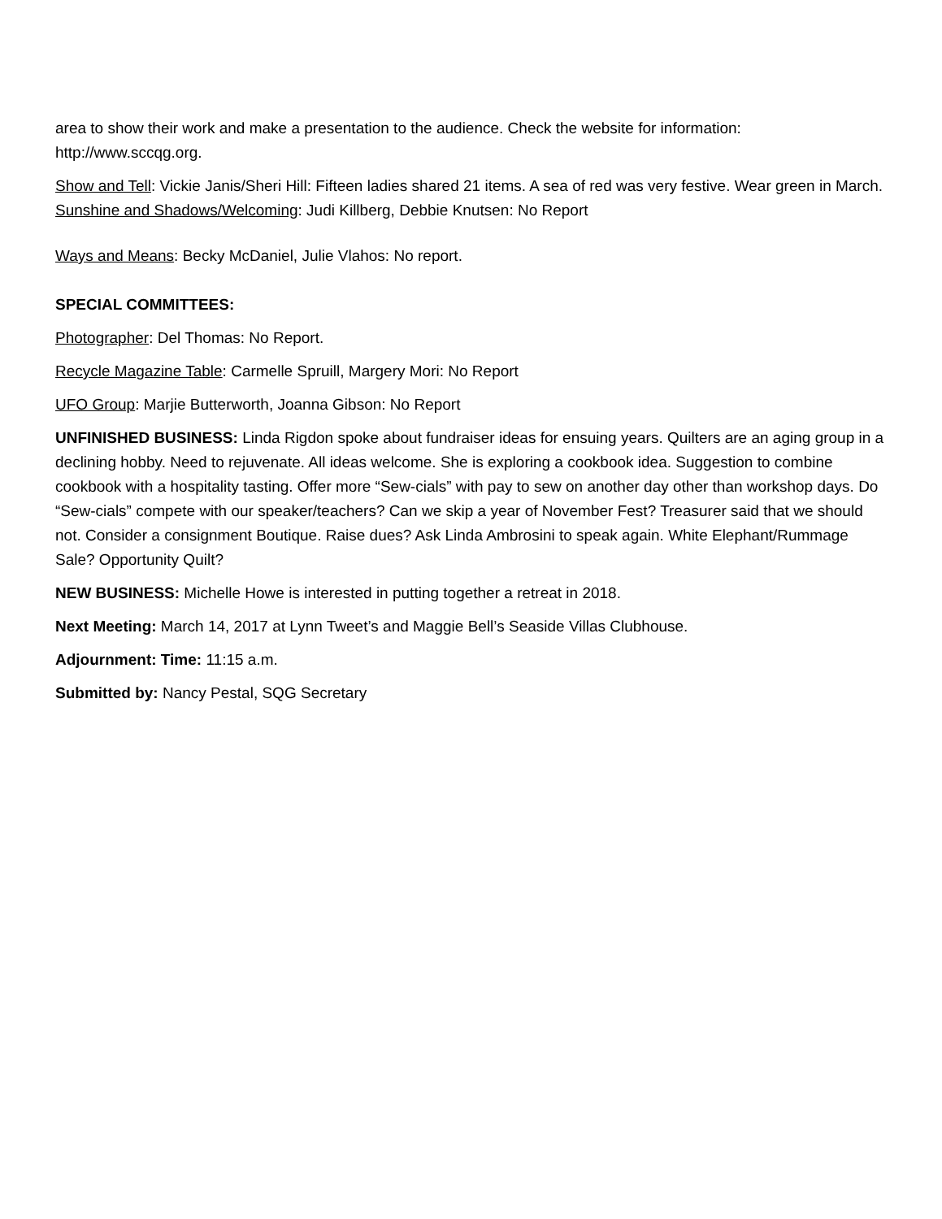area to show their work and make a presentation to the audience. Check the website for information: http://www.sccqg.org.
Show and Tell: Vickie Janis/Sheri Hill: Fifteen ladies shared 21 items. A sea of red was very festive. Wear green in March.
Sunshine and Shadows/Welcoming: Judi Killberg, Debbie Knutsen: No Report
Ways and Means: Becky McDaniel, Julie Vlahos: No report.
SPECIAL COMMITTEES:
Photographer: Del Thomas: No Report.
Recycle Magazine Table: Carmelle Spruill, Margery Mori: No Report
UFO Group: Marjie Butterworth, Joanna Gibson: No Report
UNFINISHED BUSINESS: Linda Rigdon spoke about fundraiser ideas for ensuing years. Quilters are an aging group in a declining hobby. Need to rejuvenate. All ideas welcome. She is exploring a cookbook idea. Suggestion to combine cookbook with a hospitality tasting. Offer more “Sew-cials” with pay to sew on another day other than workshop days. Do “Sew-cials” compete with our speaker/teachers? Can we skip a year of November Fest? Treasurer said that we should not. Consider a consignment Boutique. Raise dues? Ask Linda Ambrosini to speak again. White Elephant/Rummage Sale? Opportunity Quilt?
NEW BUSINESS: Michelle Howe is interested in putting together a retreat in 2018.
Next Meeting: March 14, 2017 at Lynn Tweet’s and Maggie Bell’s Seaside Villas Clubhouse.
Adjournment: Time: 11:15 a.m.
Submitted by: Nancy Pestal, SQG Secretary